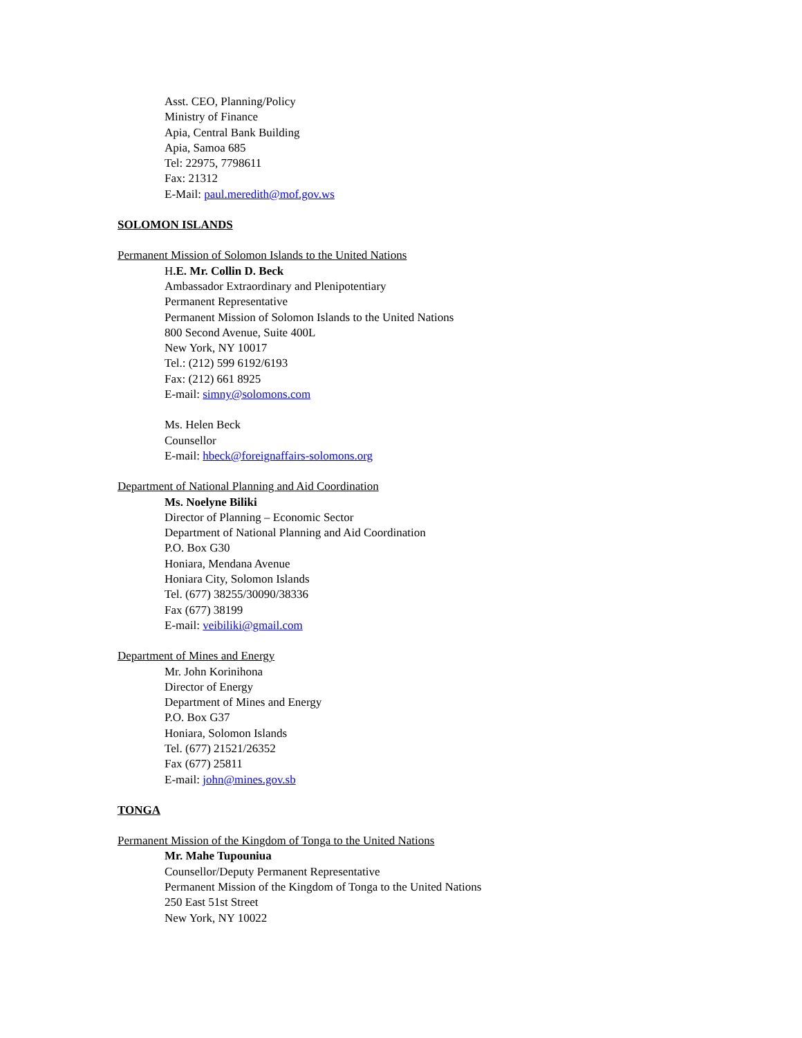Asst. CEO, Planning/Policy
Ministry of Finance
Apia, Central Bank Building
Apia, Samoa 685
Tel: 22975, 7798611
Fax: 21312
E-Mail: paul.meredith@mof.gov.ws
SOLOMON ISLANDS
Permanent Mission of Solomon Islands to the United Nations
H.E. Mr. Collin D. Beck
Ambassador Extraordinary and Plenipotentiary
Permanent Representative
Permanent Mission of Solomon Islands to the United Nations
800 Second Avenue, Suite 400L
New York, NY 10017
Tel.: (212) 599 6192/6193
Fax: (212) 661 8925
E-mail: simny@solomons.com
Ms. Helen Beck
Counsellor
E-mail: hbeck@foreignaffairs-solomons.org
Department of National Planning and Aid Coordination
Ms. Noelyne Biliki
Director of Planning – Economic Sector
Department of National Planning and Aid Coordination
P.O. Box G30
Honiara, Mendana Avenue
Honiara City, Solomon Islands
Tel. (677) 38255/30090/38336
Fax (677) 38199
E-mail: veibiliki@gmail.com
Department of Mines and Energy
Mr. John Korinihona
Director of Energy
Department of Mines and Energy
P.O. Box G37
Honiara, Solomon Islands
Tel. (677) 21521/26352
Fax (677) 25811
E-mail: john@mines.gov.sb
TONGA
Permanent Mission of the Kingdom of Tonga to the United Nations
Mr. Mahe Tupouniua
Counsellor/Deputy Permanent Representative
Permanent Mission of the Kingdom of Tonga to the United Nations
250 East 51st Street
New York, NY 10022